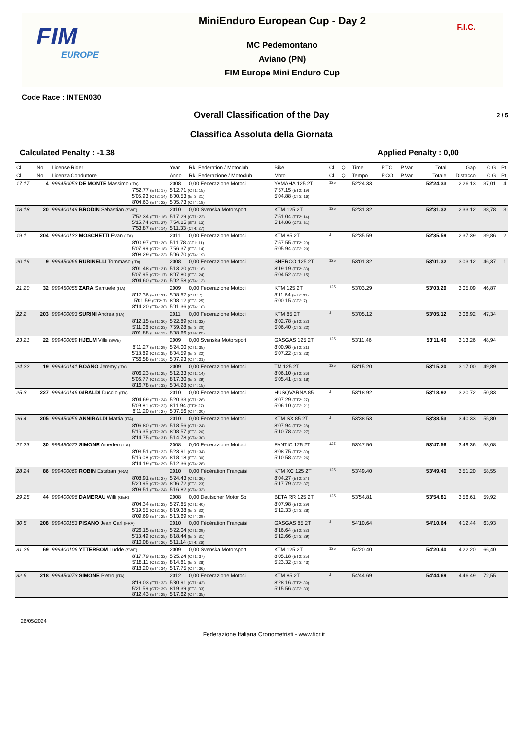FIM
EUROPE
MiniEnduro European Cup - Day 2
MC Pedemontano
Aviano (PN)
FIM Europe Mini Enduro Cup
F.I.C.
Code Race : INTEN030
Overall Classification of the Day
2 / 5
Classifica Assoluta della Giornata
Calculated Penalty : -1,38 Applied Penalty : 0,00
| Cl | No | License Rider | Year | Rk. Federation / Motoclub | Bike | Cl. | Q. | Time | P.TC | P.Var | Total | Gap | C.G | Pt |
| --- | --- | --- | --- | --- | --- | --- | --- | --- | --- | --- | --- | --- | --- | --- |
| Cl | No | Licenza Conduttore | Anno | Rk. Federazione / Motoclub | Moto | Cl. | Q. | Tempo | P.CO | P.Var | Totale | Distacco | C.G | Pt |
| 17 17 | 4 | 999450053 DE MONTE Massimo (ITA) | 2008 | 0,00 Federazione Motoci | YAMAHA 125 2T | 125 | | 52'24.33 | | | 52'24.33 | 2'26.13 | 37,01 | 4 |
| | | 7'52.77 (ET1: 17) 5'05.93 (CT2: 14) 8'04.63 (ET4: 22) | 5'12.71 (CT1: 15) 8'00.53 (ET3: 21) 5'05.73 (CT4: 18) | | 7'57.15 (ET2: 19) 5'04.88 (CT3: 16) | | | | | | | | | |
| 18 18 | 20 | 999400149 BRODIN Sebastian (SWE) | 2010 | 0,00 Svenska Motorsport | KTM 125 2T | 125 | | 52'31.32 | | | 52'31.32 | 2'33.12 | 38,78 | 3 |
| | | 7'52.34 (ET1: 16) 5'15.74 (CT2: 27) 7'53.87 (ET4: 14) | 5'17.29 (CT1: 22) 7'54.85 (ET3: 13) 5'11.33 (CT4: 27) | | 7'51.04 (ET2: 14) 5'14.86 (CT3: 31) | | | | | | | | | |
| 19 1 | 204 | 999400132 MOSCHETTI Evan (ITA) | 2011 | 0,00 Federazione Motoci | KTM 85 2T | J | | 52'35.59 | | | 52'35.59 | 2'37.39 | 39,86 | 2 |
| | | 8'00.97 (ET1: 20) 5'07.99 (CT2: 18) 8'08.29 (ET4: 23) | 5'11.78 (CT1: 11) 7'56.37 (ET3: 14) 5'06.70 (CT4: 19) | | 7'57.55 (ET2: 20) 5'05.94 (CT3: 20) | | | | | | | | | |
| 20 19 | 9 | 999450066 RUBINELLI Tommaso (ITA) | 2008 | 0,00 Federazione Motoci | SHERCO 125 2T | 125 | | 53'01.32 | | | 53'01.32 | 3'03.12 | 46,37 | 1 |
| | | 8'01.48 (ET1: 21) 5'07.95 (CT2: 17) 8'04.60 (ET4: 21) | 5'13.20 (CT1: 16) 8'07.80 (ET3: 24) 5'02.58 (CT4: 13) | | 8'19.19 (ET2: 33) 5'04.52 (CT3: 15) | | | | | | | | | |
| 21 20 | 32 | 999450055 ZARA Samuele (ITA) | 2009 | 0,00 Federazione Motoci | KTM 125 2T | 125 | | 53'03.29 | | | 53'03.29 | 3'05.09 | 46,87 | |
| | | 8'17.36 (ET1: 31) 5'01.59 (CT2: 7) 8'14.20 (ET4: 30) | 5'08.87 (CT1: 7) 8'08.12 (ET3: 25) 5'01.36 (CT4: 10) | | 8'11.64 (ET2: 31) 5'00.15 (CT3: 7) | | | | | | | | | |
| 22 2 | 203 | 999400093 SURINI Andrea (ITA) | 2011 | 0,00 Federazione Motoci | KTM 85 2T | J | | 53'05.12 | | | 53'05.12 | 3'06.92 | 47,34 | |
| | | 8'12.15 (ET1: 30) 5'11.08 (CT2: 23) 8'01.88 (ET4: 19) | 5'22.89 (CT1: 32) 7'59.28 (ET3: 20) 5'08.66 (CT4: 23) | | 8'02.78 (ET2: 22) 5'06.40 (CT3: 22) | | | | | | | | | |
| 23 21 | 22 | 999400089 HJELM Ville (SWE) | 2009 | 0,00 Svenska Motorsport | GASGAS 125 2T | 125 | | 53'11.46 | | | 53'11.46 | 3'13.26 | 48,94 | |
| | | 8'11.27 (ET1: 29) 5'18.89 (CT2: 35) 7'56.58 (ET4: 16) | 5'24.00 (CT1: 35) 8'04.59 (ET3: 22) 5'07.93 (CT4: 21) | | 8'00.98 (ET2: 21) 5'07.22 (CT3: 23) | | | | | | | | | |
| 24 22 | 19 | 999400141 BOANO Jeremy (ITA) | 2009 | 0,00 Federazione Motoci | TM 125 2T | 125 | | 53'15.20 | | | 53'15.20 | 3'17.00 | 49,89 | |
| | | 8'06.23 (ET1: 25) 5'06.77 (CT2: 16) 8'16.78 (ET4: 33) | 5'12.33 (CT1: 14) 8'17.30 (ET3: 29) 5'04.28 (CT4: 15) | | 8'06.10 (ET2: 26) 5'05.41 (CT3: 18) | | | | | | | | | |
| 25 3 | 227 | 999400146 GIRALDI Duccio (ITA) | 2010 | 0,00 Federazione Motoci | HUSQVARNA 85 | J | | 53'18.92 | | | 53'18.92 | 3'20.72 | 50,83 | |
| | | 8'04.69 (ET1: 24) 5'09.81 (CT2: 22) 8'11.20 (ET4: 27) | 5'20.33 (CT1: 26) 8'11.94 (ET3: 27) 5'07.56 (CT4: 20) | | 8'07.29 (ET2: 27) 5'06.10 (CT3: 21) | | | | | | | | | |
| 26 4 | 205 | 999450056 ANNIBALDI Mattia (ITA) | 2010 | 0,00 Federazione Motoci | KTM SX 85 2T | J | | 53'38.53 | | | 53'38.53 | 3'40.33 | 55,80 | |
| | | 8'06.80 (ET1: 26) 5'16.35 (CT2: 30) 8'14.75 (ET4: 31) | 5'18.56 (CT1: 24) 8'08.57 (ET3: 26) 5'14.78 (CT4: 30) | | 8'07.94 (ET2: 28) 5'10.78 (CT3: 27) | | | | | | | | | |
| 27 23 | 30 | 999450072 SIMONE Amedeo (ITA) | 2008 | 0,00 Federazione Motoci | FANTIC 125 2T | 125 | | 53'47.56 | | | 53'47.56 | 3'49.36 | 58,08 | |
| | | 8'03.51 (ET1: 22) 5'16.08 (CT2: 28) 8'14.19 (ET4: 29) | 5'23.91 (CT1: 34) 8'18.18 (ET3: 30) 5'12.36 (CT4: 28) | | 8'08.75 (ET2: 30) 5'10.58 (CT3: 26) | | | | | | | | | |
| 28 24 | 86 | 999400069 ROBIN Esteban (FRA) | 2010 | 0,00 Fédération Françaisi | KTM XC 125 2T | 125 | | 53'49.40 | | | 53'49.40 | 3'51.20 | 58,55 | |
| | | 8'08.91 (ET1: 27) 5'20.95 (CT2: 38) 8'09.51 (ET4: 24) | 5'24.43 (CT1: 36) 8'06.72 (ET3: 23) 5'16.82 (CT4: 33) | | 8'04.27 (ET2: 24) 5'17.79 (CT3: 37) | | | | | | | | | |
| 29 25 | 44 | 999400096 DAMERAU Willi (GER) | 2008 | 0,00 Deutscher Motor Sp | BETA RR 125 2T | 125 | | 53'54.81 | | | 53'54.81 | 3'56.61 | 59,92 | |
| | | 8'04.34 (ET1: 23) 5'19.55 (CT2: 36) 8'09.69 (ET4: 25) | 5'27.85 (CT1: 40) 8'19.38 (ET3: 32) 5'13.69 (CT4: 29) | | 8'07.98 (ET2: 29) 5'12.33 (CT3: 28) | | | | | | | | | |
| 30 5 | 208 | 999400153 PISANO Jean Carl (FRA) | 2010 | 0,00 Fédération Françaisi | GASGAS 85 2T | J | | 54'10.64 | | | 54'10.64 | 4'12.44 | 63,93 | |
| | | 8'26.15 (ET1: 37) 5'13.49 (CT2: 25) 8'10.08 (ET4: 26) | 5'22.04 (CT1: 29) 8'18.44 (ET3: 31) 5'11.14 (CT4: 26) | | 8'16.64 (ET2: 32) 5'12.66 (CT3: 29) | | | | | | | | | |
| 31 26 | 69 | 999400106 YTTERBOM Ludde (SWE) | 2009 | 0,00 Svenska Motorsport | KTM 125 2T | 125 | | 54'20.40 | | | 54'20.40 | 4'22.20 | 66,40 | |
| | | 8'17.79 (ET1: 32) 5'18.11 (CT2: 33) 8'18.20 (ET4: 34) | 5'25.24 (CT1: 37) 8'14.81 (ET3: 28) 5'17.75 (CT4: 36) | | 8'05.18 (ET2: 25) 5'23.32 (CT3: 43) | | | | | | | | | |
| 32 6 | 218 | 999450073 SIMONE Pietro (ITA) | 2012 | 0,00 Federazione Motoci | KTM 85 2T | J | | 54'44.69 | | | 54'44.69 | 4'46.49 | 72,55 | |
| | | 8'19.03 (ET1: 33) 5'21.59 (CT2: 39) 8'12.43 (ET4: 28) | 5'30.91 (CT1: 42) 8'19.39 (ET3: 33) 5'17.62 (CT4: 35) | | 8'28.16 (ET2: 39) 5'15.56 (CT3: 33) | | | | | | | | | |
26/05/2024
Federazione Italiana Cronometristi - www.ficr.it